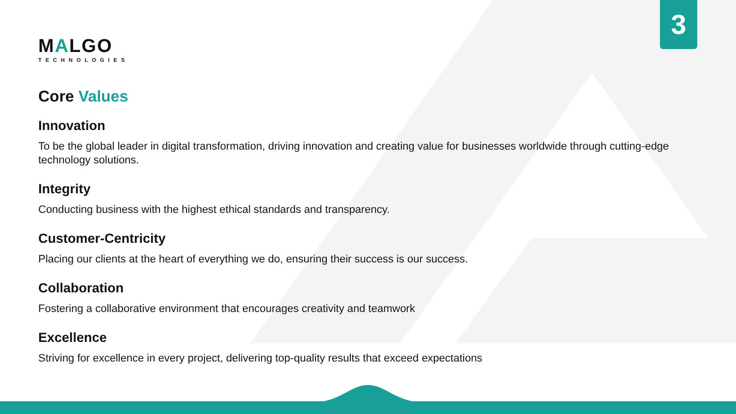3
MALGO
TECHNOLOGIES
Core Values
Innovation
To be the global leader in digital transformation, driving innovation and creating value for businesses worldwide through cutting-edge technology solutions.
Integrity
Conducting business with the highest ethical standards and transparency.
Customer-Centricity
Placing our clients at the heart of everything we do, ensuring their success is our success.
Collaboration
Fostering a collaborative environment that encourages creativity and teamwork
Excellence
Striving for excellence in every project, delivering top-quality results that exceed expectations